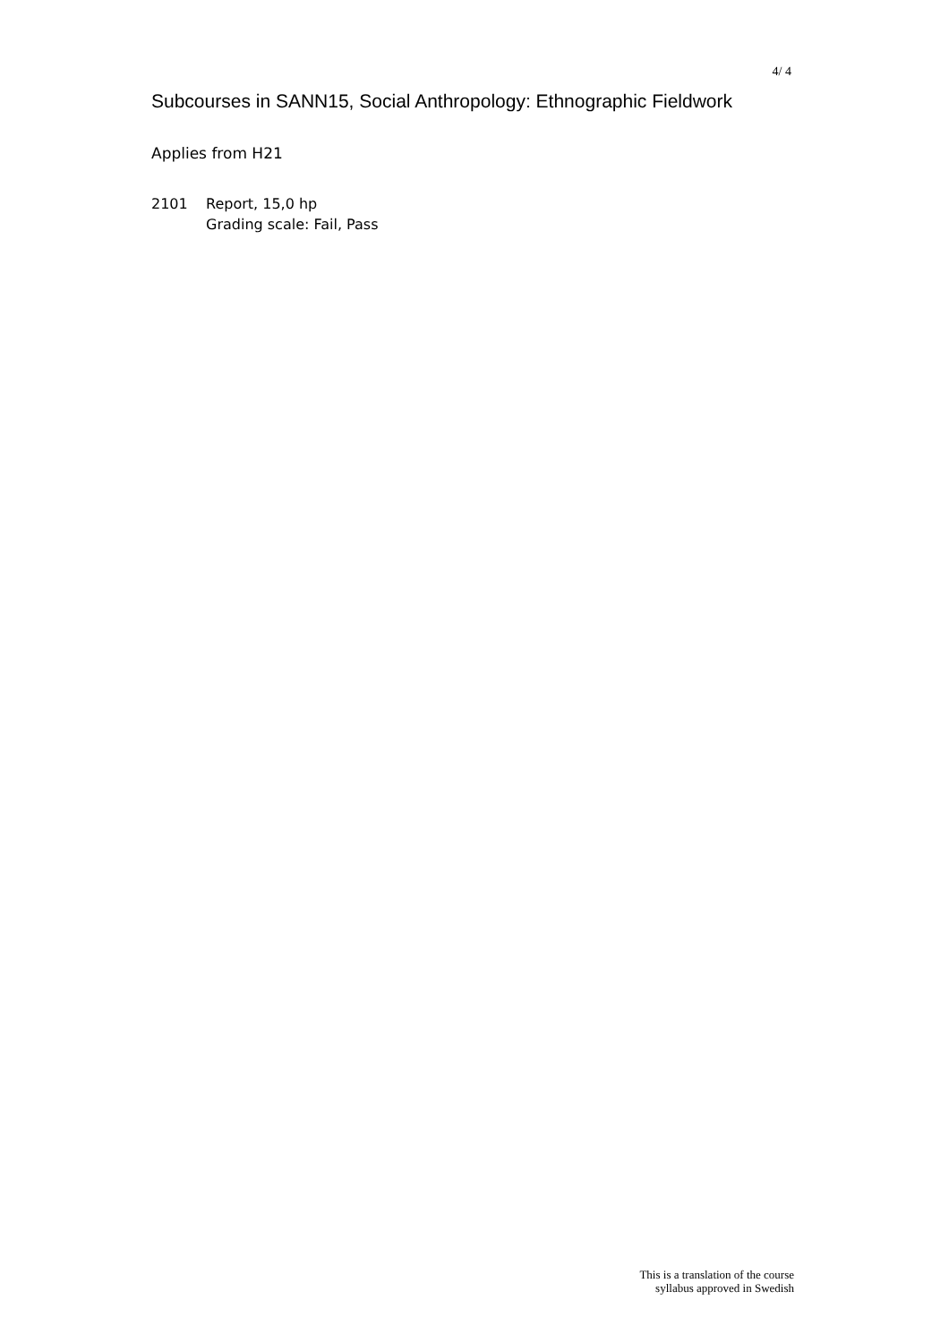4/ 4
Subcourses in SANN15, Social Anthropology: Ethnographic Fieldwork
Applies from H21
2101 Report, 15,0 hp
Grading scale: Fail, Pass
This is a translation of the course
syllabus approved in Swedish